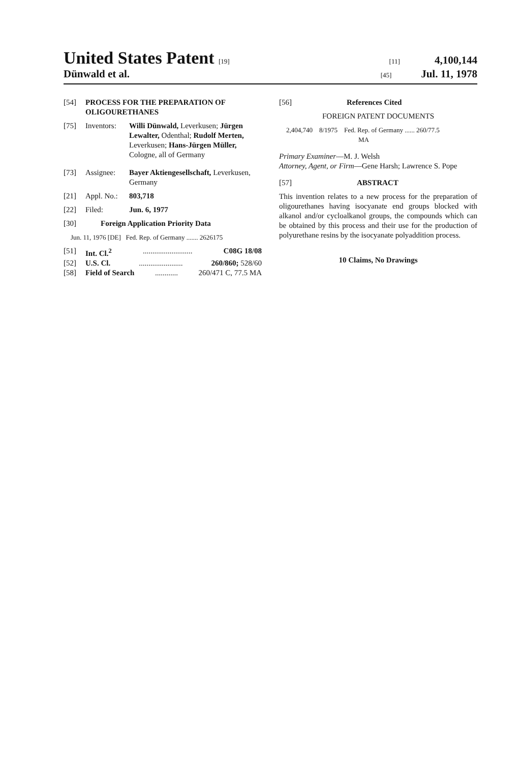United States Patent [19] [11] 4,100,144
Dünwald et al.
[45] Jul. 11, 1978
[54] PROCESS FOR THE PREPARATION OF OLIGOURETHANES
[75] Inventors: Willi Dünwald, Leverkusen; Jürgen Lewalter, Odenthal; Rudolf Merten, Leverkusen; Hans-Jürgen Müller, Cologne, all of Germany
[73] Assignee: Bayer Aktiengesellschaft, Leverkusen, Germany
[21] Appl. No.: 803,718
[22] Filed: Jun. 6, 1977
[30] Foreign Application Priority Data
Jun. 11, 1976 [DE] Fed. Rep. of Germany ....... 2626175
[51] Int. Cl.<sup>2</sup>.......................... C08G 18/08
[52] U.S. Cl........................ 260/860; 528/60
[58] Field of Search............ 260/471 C, 77.5 MA
[56] References Cited
FOREIGN PATENT DOCUMENTS
2,404,740 8/1975 Fed. Rep. of Germany ...... 260/77.5
MA
Primary Examiner—M. J. Welsh
Attorney, Agent, or Firm—Gene Harsh; Lawrence S. Pope
[57] ABSTRACT
This invention relates to a new process for the preparation of oligourethanes having isocyanate end groups blocked with alkanol and/or cycloalkanol groups, the compounds which can be obtained by this process and their use for the production of polyurethane resins by the isocyanate polyaddition process.
10 Claims, No Drawings